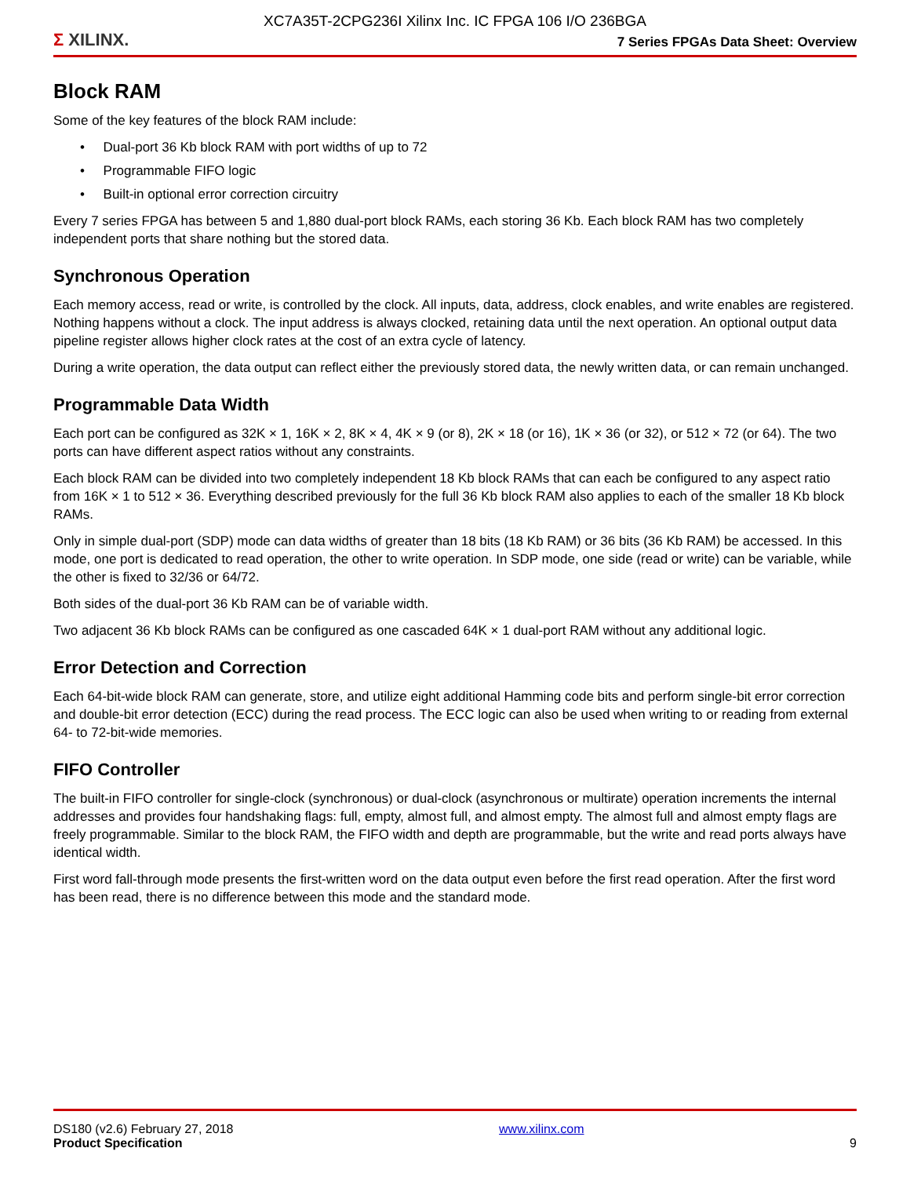XC7A35T-2CPG236I Xilinx Inc. IC FPGA 106 I/O 236BGA
Σ XILINX.
7 Series FPGAs Data Sheet: Overview
Block RAM
Some of the key features of the block RAM include:
• Dual-port 36 Kb block RAM with port widths of up to 72
• Programmable FIFO logic
• Built-in optional error correction circuitry
Every 7 series FPGA has between 5 and 1,880 dual-port block RAMs, each storing 36 Kb. Each block RAM has two completely independent ports that share nothing but the stored data.
Synchronous Operation
Each memory access, read or write, is controlled by the clock. All inputs, data, address, clock enables, and write enables are registered. Nothing happens without a clock. The input address is always clocked, retaining data until the next operation. An optional output data pipeline register allows higher clock rates at the cost of an extra cycle of latency.
During a write operation, the data output can reflect either the previously stored data, the newly written data, or can remain unchanged.
Programmable Data Width
Each port can be configured as 32K × 1, 16K × 2, 8K × 4, 4K × 9 (or 8), 2K × 18 (or 16), 1K × 36 (or 32), or 512 × 72 (or 64). The two ports can have different aspect ratios without any constraints.
Each block RAM can be divided into two completely independent 18 Kb block RAMs that can each be configured to any aspect ratio from 16K × 1 to 512 × 36. Everything described previously for the full 36 Kb block RAM also applies to each of the smaller 18 Kb block RAMs.
Only in simple dual-port (SDP) mode can data widths of greater than 18 bits (18 Kb RAM) or 36 bits (36 Kb RAM) be accessed. In this mode, one port is dedicated to read operation, the other to write operation. In SDP mode, one side (read or write) can be variable, while the other is fixed to 32/36 or 64/72.
Both sides of the dual-port 36 Kb RAM can be of variable width.
Two adjacent 36 Kb block RAMs can be configured as one cascaded 64K × 1 dual-port RAM without any additional logic.
Error Detection and Correction
Each 64-bit-wide block RAM can generate, store, and utilize eight additional Hamming code bits and perform single-bit error correction and double-bit error detection (ECC) during the read process. The ECC logic can also be used when writing to or reading from external 64- to 72-bit-wide memories.
FIFO Controller
The built-in FIFO controller for single-clock (synchronous) or dual-clock (asynchronous or multirate) operation increments the internal addresses and provides four handshaking flags: full, empty, almost full, and almost empty. The almost full and almost empty flags are freely programmable. Similar to the block RAM, the FIFO width and depth are programmable, but the write and read ports always have identical width.
First word fall-through mode presents the first-written word on the data output even before the first read operation. After the first word has been read, there is no difference between this mode and the standard mode.
DS180 (v2.6) February 27, 2018
Product Specification
www.xilinx.com
9